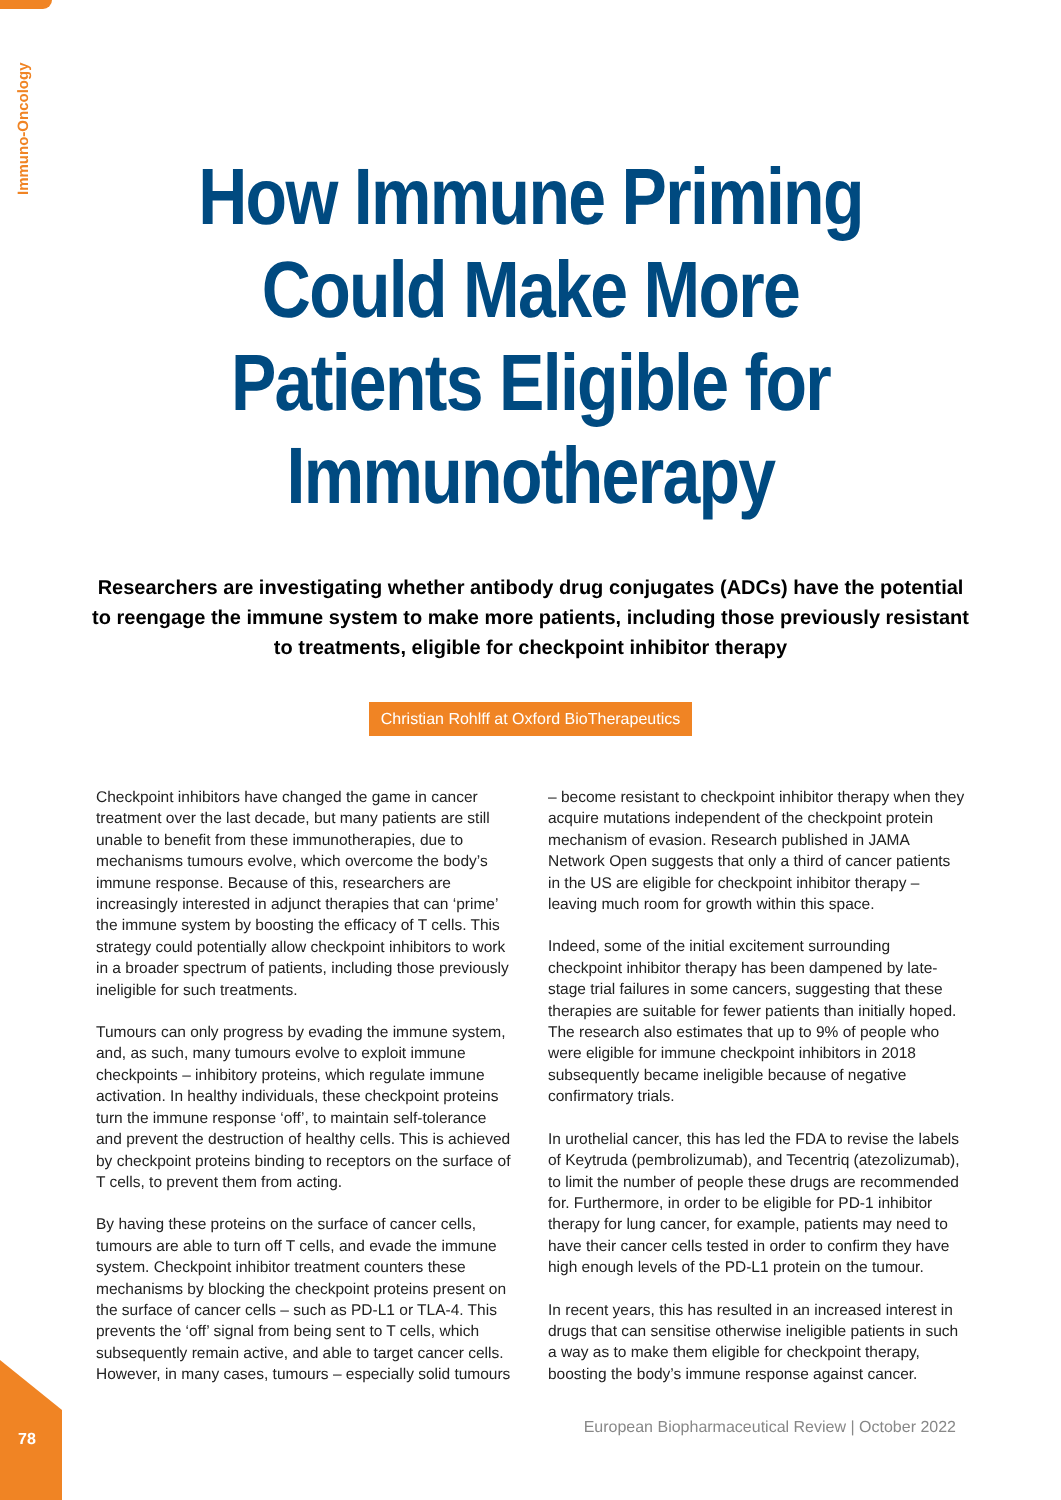Immuno-Oncology
How Immune Priming
Could Make More
Patients Eligible for
Immunotherapy
Researchers are investigating whether antibody drug conjugates (ADCs) have the potential to reengage the immune system to make more patients, including those previously resistant to treatments, eligible for checkpoint inhibitor therapy
Christian Rohlff at Oxford BioTherapeutics
Checkpoint inhibitors have changed the game in cancer treatment over the last decade, but many patients are still unable to benefit from these immunotherapies, due to mechanisms tumours evolve, which overcome the body’s immune response. Because of this, researchers are increasingly interested in adjunct therapies that can ‘prime’ the immune system by boosting the efficacy of T cells. This strategy could potentially allow checkpoint inhibitors to work in a broader spectrum of patients, including those previously ineligible for such treatments.
Tumours can only progress by evading the immune system, and, as such, many tumours evolve to exploit immune checkpoints – inhibitory proteins, which regulate immune activation. In healthy individuals, these checkpoint proteins turn the immune response ‘off’, to maintain self-tolerance and prevent the destruction of healthy cells. This is achieved by checkpoint proteins binding to receptors on the surface of T cells, to prevent them from acting.
By having these proteins on the surface of cancer cells, tumours are able to turn off T cells, and evade the immune system. Checkpoint inhibitor treatment counters these mechanisms by blocking the checkpoint proteins present on the surface of cancer cells – such as PD-L1 or TLA-4. This prevents the ‘off’ signal from being sent to T cells, which subsequently remain active, and able to target cancer cells. However, in many cases, tumours – especially solid tumours
– become resistant to checkpoint inhibitor therapy when they acquire mutations independent of the checkpoint protein mechanism of evasion. Research published in JAMA Network Open suggests that only a third of cancer patients in the US are eligible for checkpoint inhibitor therapy – leaving much room for growth within this space.
Indeed, some of the initial excitement surrounding checkpoint inhibitor therapy has been dampened by late-stage trial failures in some cancers, suggesting that these therapies are suitable for fewer patients than initially hoped. The research also estimates that up to 9% of people who were eligible for immune checkpoint inhibitors in 2018 subsequently became ineligible because of negative confirmatory trials.
In urothelial cancer, this has led the FDA to revise the labels of Keytruda (pembrolizumab), and Tecentriq (atezolizumab), to limit the number of people these drugs are recommended for. Furthermore, in order to be eligible for PD-1 inhibitor therapy for lung cancer, for example, patients may need to have their cancer cells tested in order to confirm they have high enough levels of the PD-L1 protein on the tumour.
In recent years, this has resulted in an increased interest in drugs that can sensitise otherwise ineligible patients in such a way as to make them eligible for checkpoint therapy, boosting the body’s immune response against cancer.
78
European Biopharmaceutical Review | October 2022